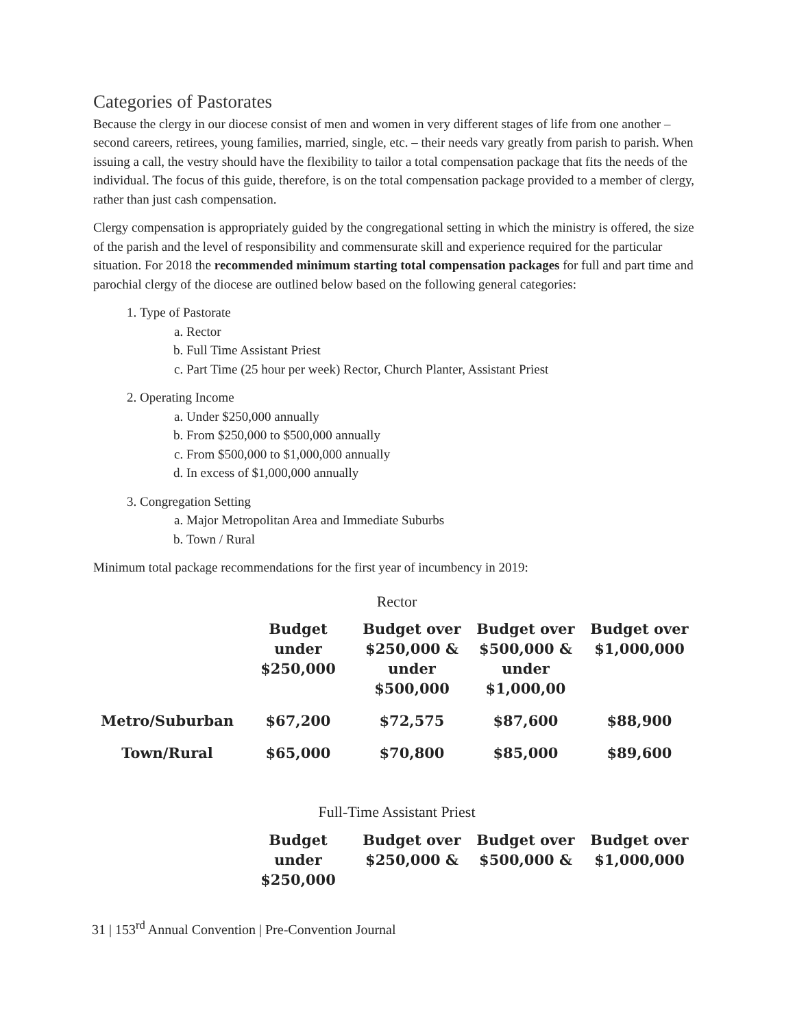Categories of Pastorates
Because the clergy in our diocese consist of men and women in very different stages of life from one another – second careers, retirees, young families, married, single, etc. – their needs vary greatly from parish to parish. When issuing a call, the vestry should have the flexibility to tailor a total compensation package that fits the needs of the individual. The focus of this guide, therefore, is on the total compensation package provided to a member of clergy, rather than just cash compensation.
Clergy compensation is appropriately guided by the congregational setting in which the ministry is offered, the size of the parish and the level of responsibility and commensurate skill and experience required for the particular situation. For 2018 the recommended minimum starting total compensation packages for full and part time and parochial clergy of the diocese are outlined below based on the following general categories:
1. Type of Pastorate
a. Rector
b. Full Time Assistant Priest
c. Part Time (25 hour per week) Rector, Church Planter, Assistant Priest
2. Operating Income
a. Under $250,000 annually
b. From $250,000 to $500,000 annually
c. From $500,000 to $1,000,000 annually
d. In excess of $1,000,000 annually
3. Congregation Setting
a. Major Metropolitan Area and Immediate Suburbs
b. Town / Rural
Minimum total package recommendations for the first year of incumbency in 2019:
Rector
| | Budget under $250,000 | Budget over $250,000 & under $500,000 | Budget over $500,000 & under $1,000,00 | Budget over $1,000,000 |
| --- | --- | --- | --- | --- |
| Metro/Suburban | $67,200 | $72,575 | $87,600 | $88,900 |
| Town/Rural | $65,000 | $70,800 | $85,000 | $89,600 |
Full-Time Assistant Priest
| | Budget under $250,000 | Budget over $250,000 & | Budget over $500,000 & | Budget over $1,000,000 |
| --- | --- | --- | --- | --- |
31 | 153<sup>rd</sup> Annual Convention | Pre-Convention Journal